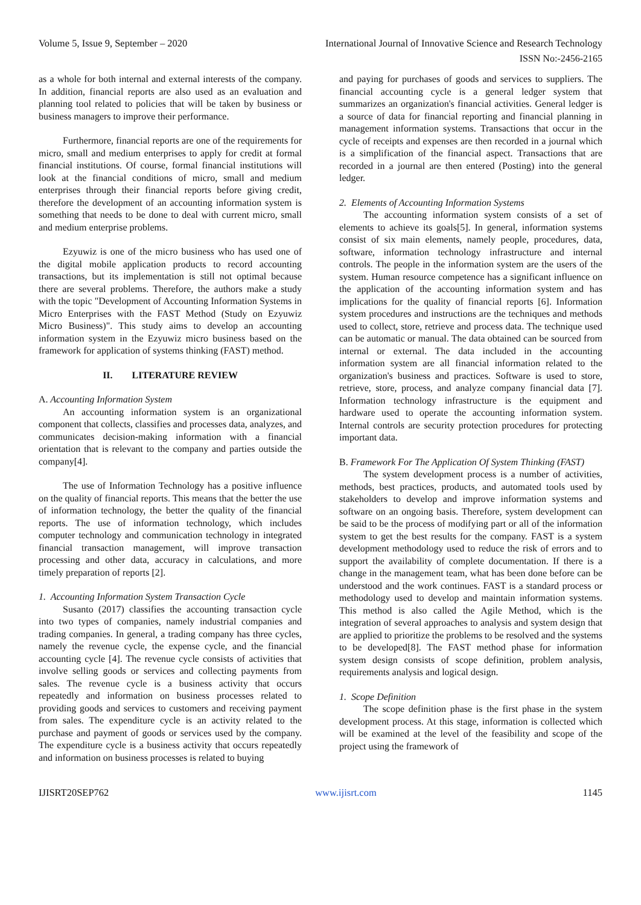Volume 5, Issue 9, September – 2020 International Journal of Innovative Science and Research Technology
ISSN No:-2456-2165
as a whole for both internal and external interests of the company. In addition, financial reports are also used as an evaluation and planning tool related to policies that will be taken by business or business managers to improve their performance.
Furthermore, financial reports are one of the requirements for micro, small and medium enterprises to apply for credit at formal financial institutions. Of course, formal financial institutions will look at the financial conditions of micro, small and medium enterprises through their financial reports before giving credit, therefore the development of an accounting information system is something that needs to be done to deal with current micro, small and medium enterprise problems.
Ezyuwiz is one of the micro business who has used one of the digital mobile application products to record accounting transactions, but its implementation is still not optimal because there are several problems. Therefore, the authors make a study with the topic "Development of Accounting Information Systems in Micro Enterprises with the FAST Method (Study on Ezyuwiz Micro Business)". This study aims to develop an accounting information system in the Ezyuwiz micro business based on the framework for application of systems thinking (FAST) method.
II. LITERATURE REVIEW
A. Accounting Information System
An accounting information system is an organizational component that collects, classifies and processes data, analyzes, and communicates decision-making information with a financial orientation that is relevant to the company and parties outside the company[4].
The use of Information Technology has a positive influence on the quality of financial reports. This means that the better the use of information technology, the better the quality of the financial reports. The use of information technology, which includes computer technology and communication technology in integrated financial transaction management, will improve transaction processing and other data, accuracy in calculations, and more timely preparation of reports [2].
1. Accounting Information System Transaction Cycle
Susanto (2017) classifies the accounting transaction cycle into two types of companies, namely industrial companies and trading companies. In general, a trading company has three cycles, namely the revenue cycle, the expense cycle, and the financial accounting cycle [4]. The revenue cycle consists of activities that involve selling goods or services and collecting payments from sales. The revenue cycle is a business activity that occurs repeatedly and information on business processes related to providing goods and services to customers and receiving payment from sales. The expenditure cycle is an activity related to the purchase and payment of goods or services used by the company. The expenditure cycle is a business activity that occurs repeatedly and information on business processes is related to buying
and paying for purchases of goods and services to suppliers. The financial accounting cycle is a general ledger system that summarizes an organization's financial activities. General ledger is a source of data for financial reporting and financial planning in management information systems. Transactions that occur in the cycle of receipts and expenses are then recorded in a journal which is a simplification of the financial aspect. Transactions that are recorded in a journal are then entered (Posting) into the general ledger.
2. Elements of Accounting Information Systems
The accounting information system consists of a set of elements to achieve its goals[5]. In general, information systems consist of six main elements, namely people, procedures, data, software, information technology infrastructure and internal controls. The people in the information system are the users of the system. Human resource competence has a significant influence on the application of the accounting information system and has implications for the quality of financial reports [6]. Information system procedures and instructions are the techniques and methods used to collect, store, retrieve and process data. The technique used can be automatic or manual. The data obtained can be sourced from internal or external. The data included in the accounting information system are all financial information related to the organization's business and practices. Software is used to store, retrieve, store, process, and analyze company financial data [7]. Information technology infrastructure is the equipment and hardware used to operate the accounting information system. Internal controls are security protection procedures for protecting important data.
B. Framework For The Application Of System Thinking (FAST)
The system development process is a number of activities, methods, best practices, products, and automated tools used by stakeholders to develop and improve information systems and software on an ongoing basis. Therefore, system development can be said to be the process of modifying part or all of the information system to get the best results for the company. FAST is a system development methodology used to reduce the risk of errors and to support the availability of complete documentation. If there is a change in the management team, what has been done before can be understood and the work continues. FAST is a standard process or methodology used to develop and maintain information systems. This method is also called the Agile Method, which is the integration of several approaches to analysis and system design that are applied to prioritize the problems to be resolved and the systems to be developed[8]. The FAST method phase for information system design consists of scope definition, problem analysis, requirements analysis and logical design.
1. Scope Definition
The scope definition phase is the first phase in the system development process. At this stage, information is collected which will be examined at the level of the feasibility and scope of the project using the framework of
IJISRT20SEP762 www.ijisrt.com 1145